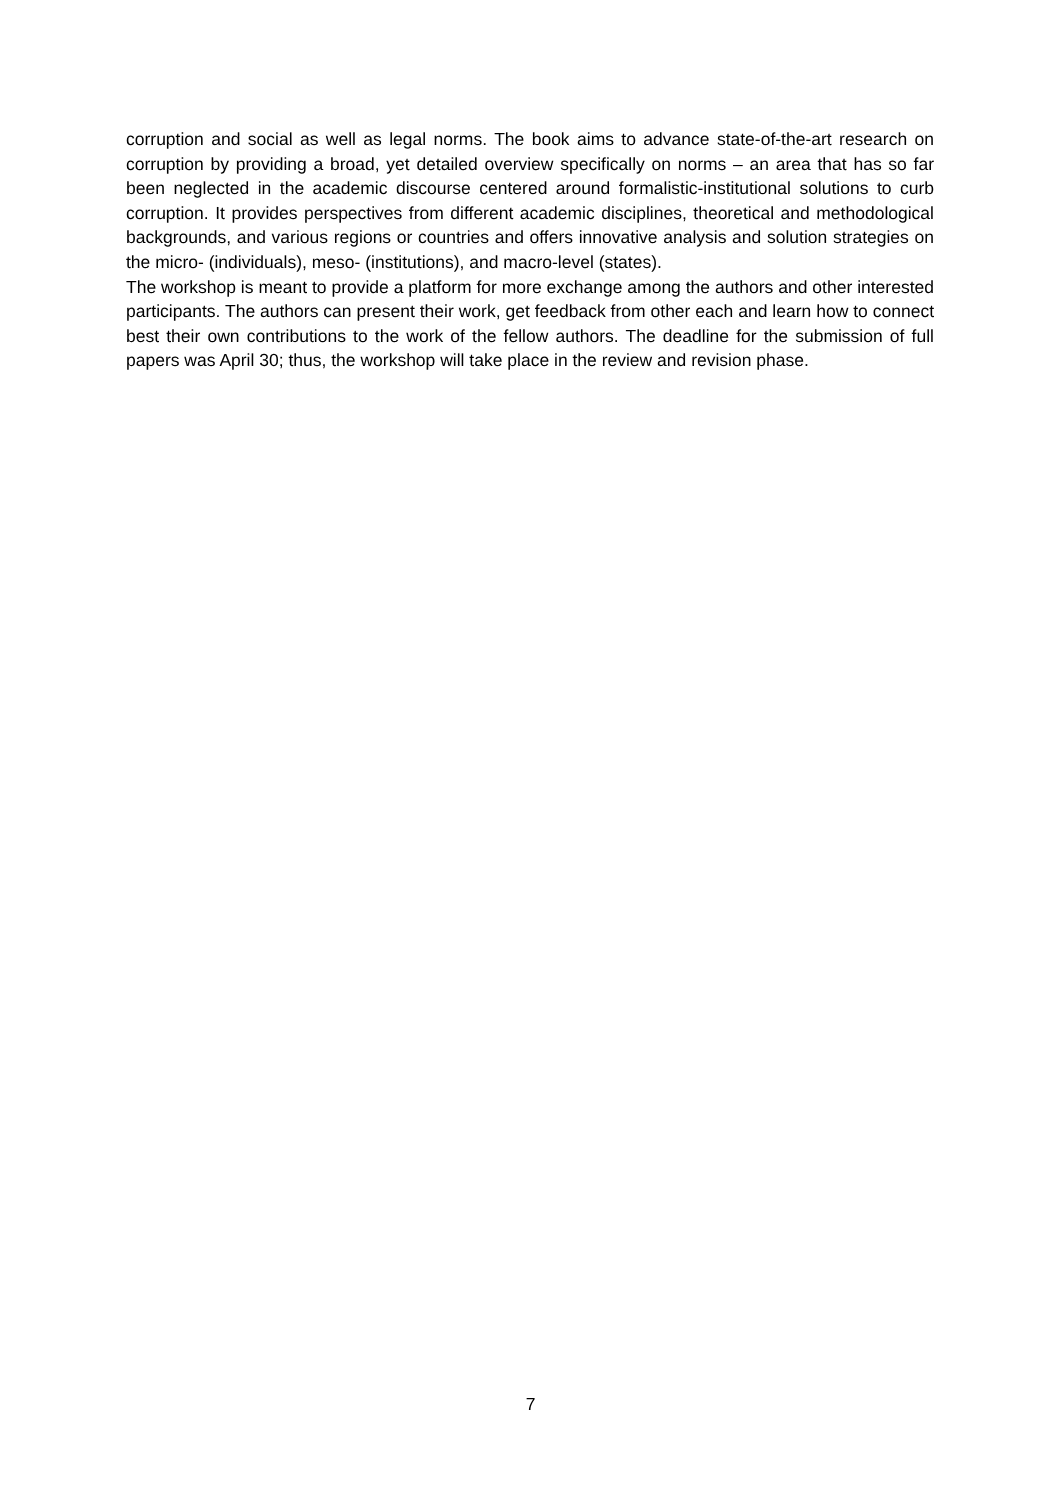corruption and social as well as legal norms. The book aims to advance state-of-the-art research on corruption by providing a broad, yet detailed overview specifically on norms – an area that has so far been neglected in the academic discourse centered around formalistic-institutional solutions to curb corruption. It provides perspectives from different academic disciplines, theoretical and methodological backgrounds, and various regions or countries and offers innovative analysis and solution strategies on the micro- (individuals), meso- (institutions), and macro-level (states).
The workshop is meant to provide a platform for more exchange among the authors and other interested participants. The authors can present their work, get feedback from other each and learn how to connect best their own contributions to the work of the fellow authors. The deadline for the submission of full papers was April 30; thus, the workshop will take place in the review and revision phase.
7